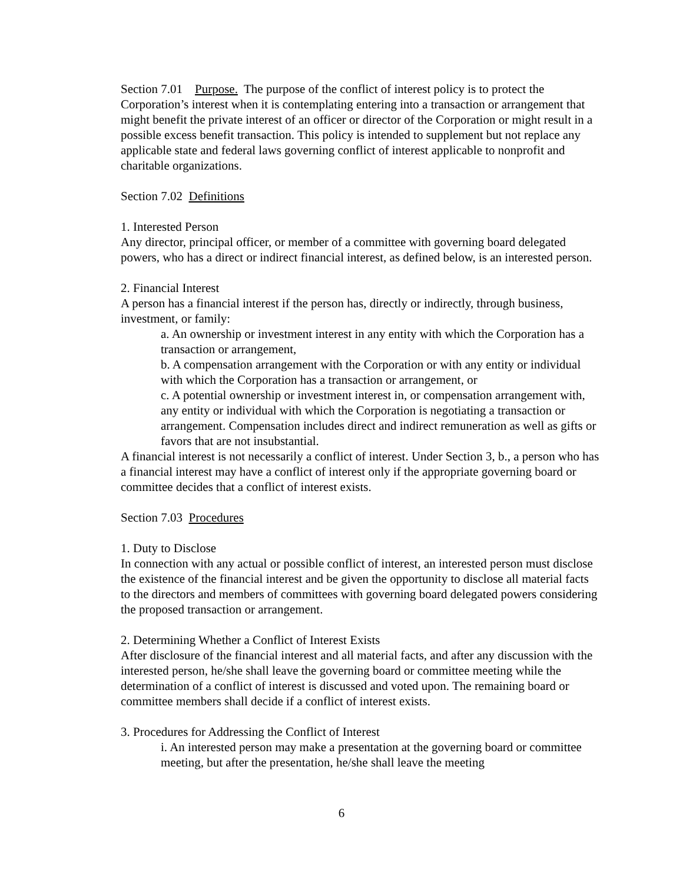Section 7.01 Purpose. The purpose of the conflict of interest policy is to protect the Corporation’s interest when it is contemplating entering into a transaction or arrangement that might benefit the private interest of an officer or director of the Corporation or might result in a possible excess benefit transaction. This policy is intended to supplement but not replace any applicable state and federal laws governing conflict of interest applicable to nonprofit and charitable organizations.
Section 7.02 Definitions
1. Interested Person
Any director, principal officer, or member of a committee with governing board delegated powers, who has a direct or indirect financial interest, as defined below, is an interested person.
2. Financial Interest
A person has a financial interest if the person has, directly or indirectly, through business, investment, or family:
a. An ownership or investment interest in any entity with which the Corporation has a transaction or arrangement,
b. A compensation arrangement with the Corporation or with any entity or individual with which the Corporation has a transaction or arrangement, or
c. A potential ownership or investment interest in, or compensation arrangement with, any entity or individual with which the Corporation is negotiating a transaction or arrangement. Compensation includes direct and indirect remuneration as well as gifts or favors that are not insubstantial.
A financial interest is not necessarily a conflict of interest. Under Section 3, b., a person who has a financial interest may have a conflict of interest only if the appropriate governing board or committee decides that a conflict of interest exists.
Section 7.03 Procedures
1. Duty to Disclose
In connection with any actual or possible conflict of interest, an interested person must disclose the existence of the financial interest and be given the opportunity to disclose all material facts to the directors and members of committees with governing board delegated powers considering the proposed transaction or arrangement.
2. Determining Whether a Conflict of Interest Exists
After disclosure of the financial interest and all material facts, and after any discussion with the interested person, he/she shall leave the governing board or committee meeting while the determination of a conflict of interest is discussed and voted upon. The remaining board or committee members shall decide if a conflict of interest exists.
3. Procedures for Addressing the Conflict of Interest
i. An interested person may make a presentation at the governing board or committee meeting, but after the presentation, he/she shall leave the meeting
6